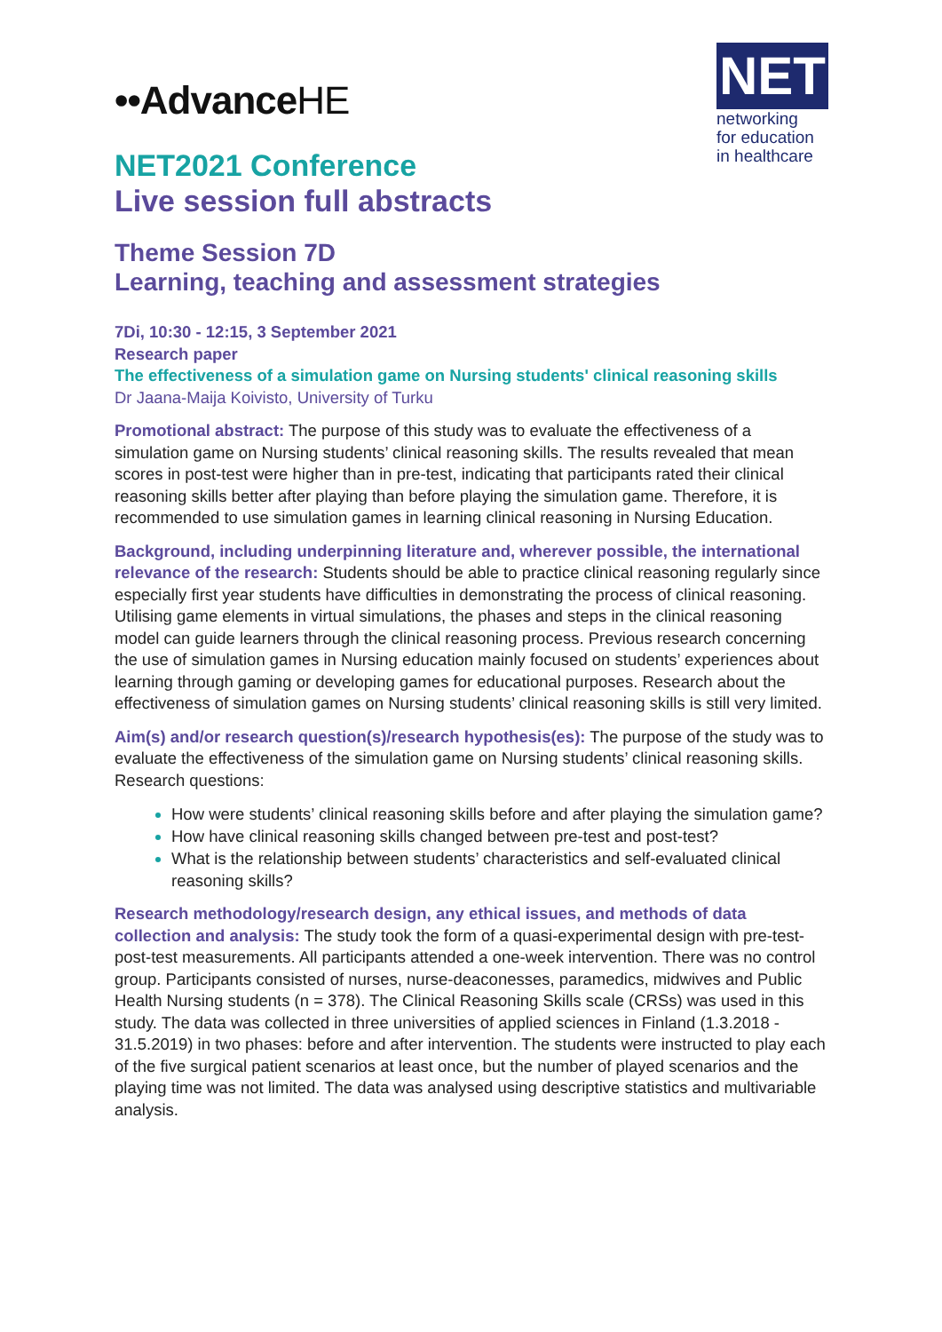••AdvanceHE
NET
networking
for education
in healthcare
NET2021 Conference
Live session full abstracts
Theme Session 7D
Learning, teaching and assessment strategies
7Di, 10:30 - 12:15, 3 September 2021
Research paper
The effectiveness of a simulation game on Nursing students' clinical reasoning skills
Dr Jaana-Maija Koivisto, University of Turku
Promotional abstract: The purpose of this study was to evaluate the effectiveness of a simulation game on Nursing students’ clinical reasoning skills. The results revealed that mean scores in post-test were higher than in pre-test, indicating that participants rated their clinical reasoning skills better after playing than before playing the simulation game. Therefore, it is recommended to use simulation games in learning clinical reasoning in Nursing Education.
Background, including underpinning literature and, wherever possible, the international relevance of the research: Students should be able to practice clinical reasoning regularly since especially first year students have difficulties in demonstrating the process of clinical reasoning. Utilising game elements in virtual simulations, the phases and steps in the clinical reasoning model can guide learners through the clinical reasoning process. Previous research concerning the use of simulation games in Nursing education mainly focused on students’ experiences about learning through gaming or developing games for educational purposes. Research about the effectiveness of simulation games on Nursing students’ clinical reasoning skills is still very limited.
Aim(s) and/or research question(s)/research hypothesis(es): The purpose of the study was to evaluate the effectiveness of the simulation game on Nursing students’ clinical reasoning skills. Research questions:
How were students’ clinical reasoning skills before and after playing the simulation game?
How have clinical reasoning skills changed between pre-test and post-test?
What is the relationship between students’ characteristics and self-evaluated clinical reasoning skills?
Research methodology/research design, any ethical issues, and methods of data collection and analysis: The study took the form of a quasi-experimental design with pre-test-post-test measurements. All participants attended a one-week intervention. There was no control group. Participants consisted of nurses, nurse-deaconesses, paramedics, midwives and Public Health Nursing students (n = 378). The Clinical Reasoning Skills scale (CRSs) was used in this study. The data was collected in three universities of applied sciences in Finland (1.3.2018 - 31.5.2019) in two phases: before and after intervention. The students were instructed to play each of the five surgical patient scenarios at least once, but the number of played scenarios and the playing time was not limited. The data was analysed using descriptive statistics and multivariable analysis.